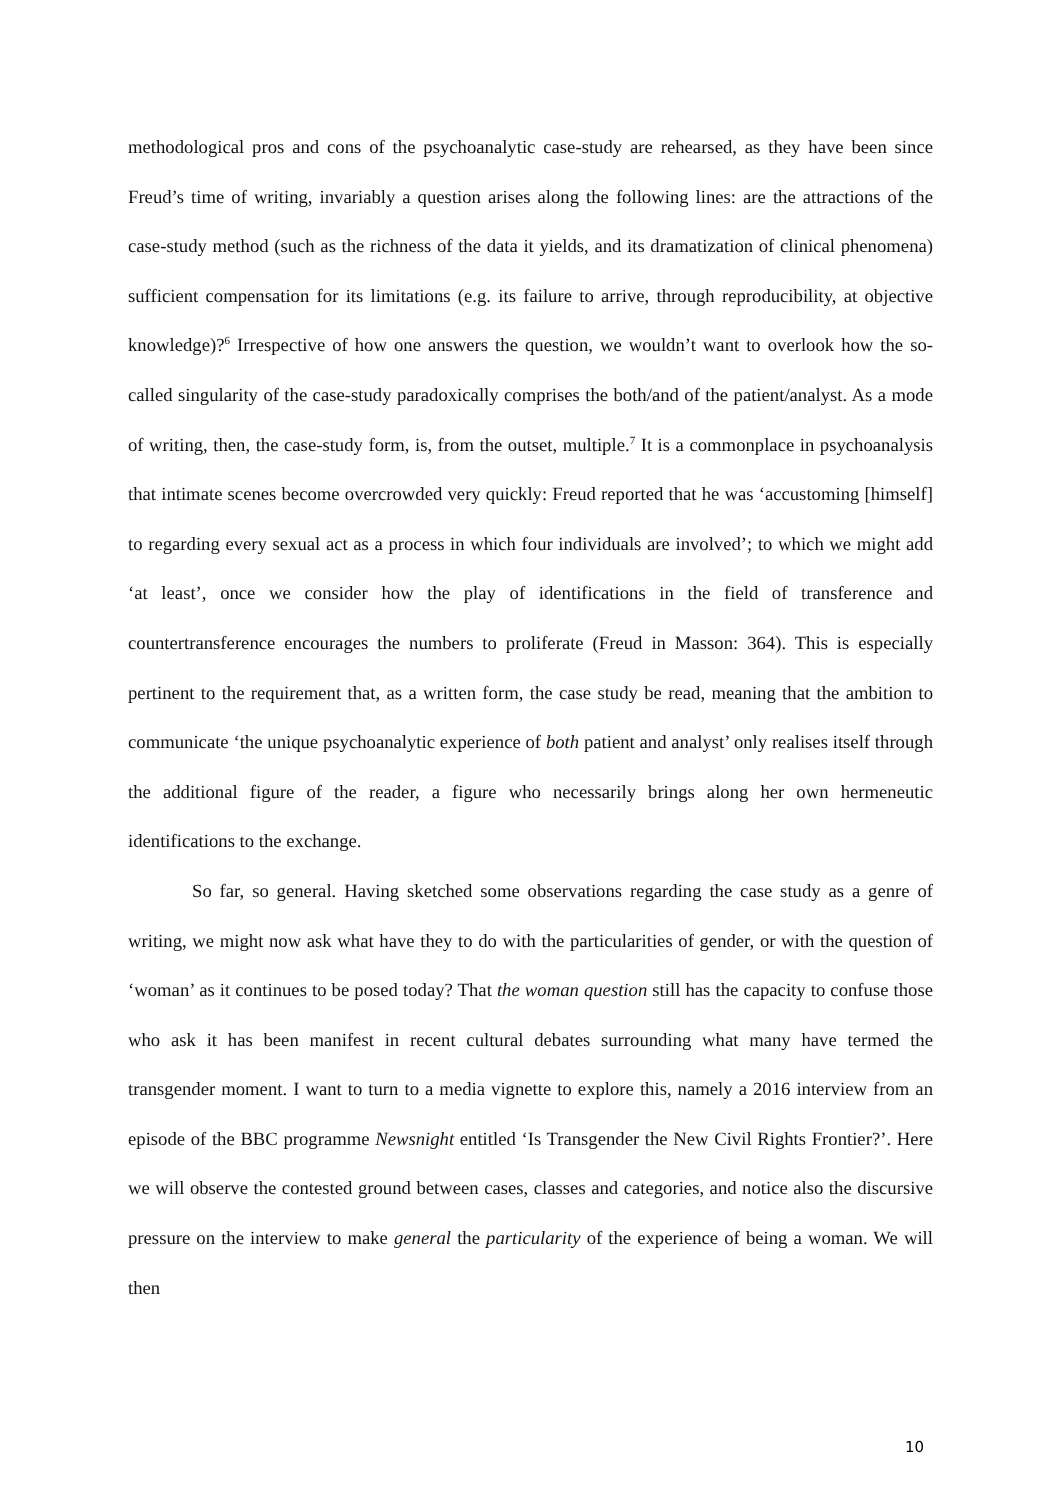methodological pros and cons of the psychoanalytic case-study are rehearsed, as they have been since Freud’s time of writing, invariably a question arises along the following lines: are the attractions of the case-study method (such as the richness of the data it yields, and its dramatization of clinical phenomena) sufficient compensation for its limitations (e.g. its failure to arrive, through reproducibility, at objective knowledge)?<sup>6</sup> Irrespective of how one answers the question, we wouldn’t want to overlook how the so-called singularity of the case-study paradoxically comprises the both/and of the patient/analyst. As a mode of writing, then, the case-study form, is, from the outset, multiple.<sup>7</sup> It is a commonplace in psychoanalysis that intimate scenes become overcrowded very quickly: Freud reported that he was ‘accustoming [himself] to regarding every sexual act as a process in which four individuals are involved’; to which we might add ‘at least’, once we consider how the play of identifications in the field of transference and countertransference encourages the numbers to proliferate (Freud in Masson: 364). This is especially pertinent to the requirement that, as a written form, the case study be read, meaning that the ambition to communicate ‘the unique psychoanalytic experience of both patient and analyst’ only realises itself through the additional figure of the reader, a figure who necessarily brings along her own hermeneutic identifications to the exchange.
So far, so general. Having sketched some observations regarding the case study as a genre of writing, we might now ask what have they to do with the particularities of gender, or with the question of ‘woman’ as it continues to be posed today? That the woman question still has the capacity to confuse those who ask it has been manifest in recent cultural debates surrounding what many have termed the transgender moment. I want to turn to a media vignette to explore this, namely a 2016 interview from an episode of the BBC programme Newsnight entitled ‘Is Transgender the New Civil Rights Frontier?’. Here we will observe the contested ground between cases, classes and categories, and notice also the discursive pressure on the interview to make general the particularity of the experience of being a woman. We will then
10